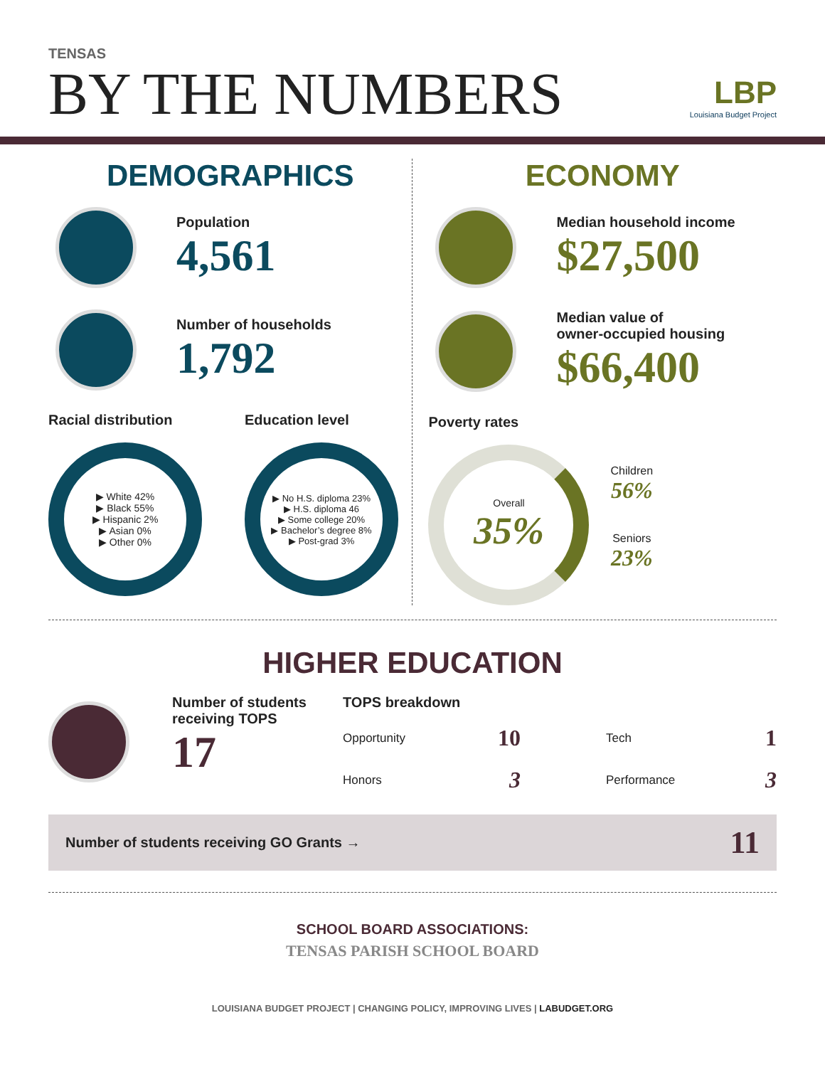TENSAS
BY THE NUMBERS
LBP
Louisiana Budget Project
DEMOGRAPHICS
Population
4,561
Number of households
1,792
Racial distribution
▶ White 42%
▶ Black 55%
▶ Hispanic 2%
▶ Asian 0%
▶ Other 0%
Education level
▶ No H.S. diploma 23%
▶ H.S. diploma 46
▶ Some college 20%
▶ Bachelor’s degree 8%
▶ Post-grad 3%
ECONOMY
Median household income
$27,500
Median value of
owner-occupied housing
$66,400
Poverty rates
Overall
35%
Children
56%
Seniors
23%
HIGHER EDUCATION
Number of students
receiving TOPS
17
TOPS breakdown
Opportunity 10 Tech 1 Honors 3 Performance 3
Number of students receiving GO Grants → 11
SCHOOL BOARD ASSOCIATIONS:
TENSAS PARISH SCHOOL BOARD
LOUISIANA BUDGET PROJECT | CHANGING POLICY, IMPROVING LIVES | LABUDGET.ORG